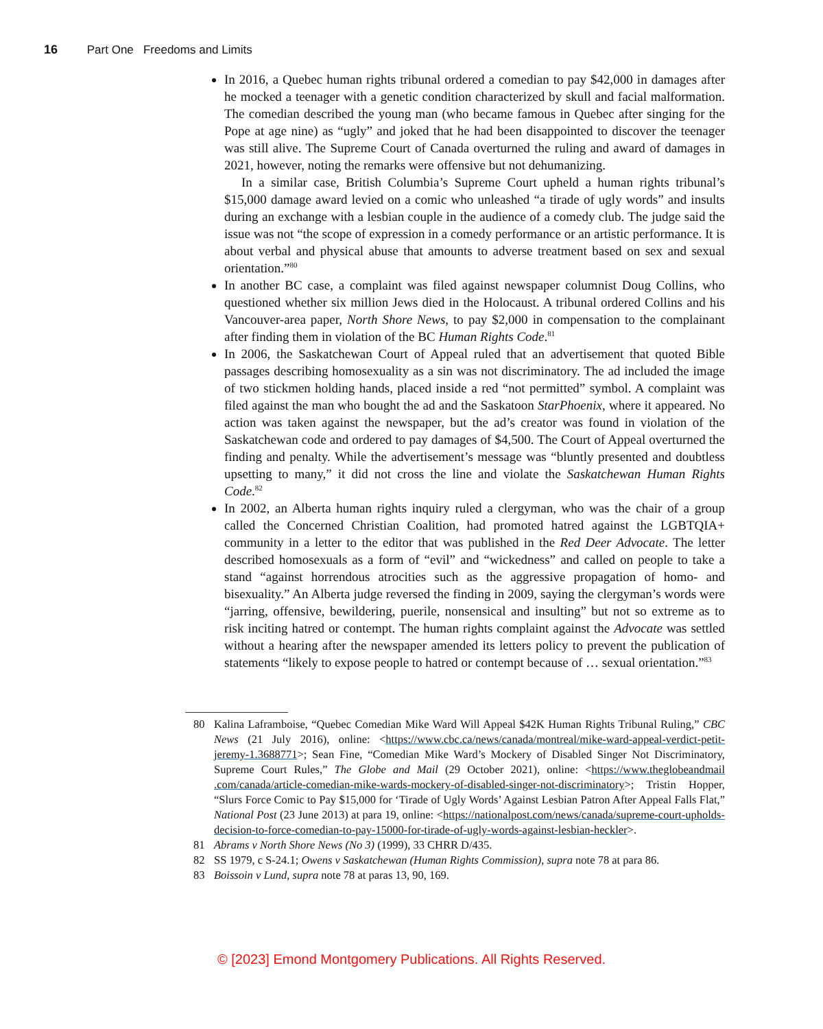16 Part One Freedoms and Limits
In 2016, a Quebec human rights tribunal ordered a comedian to pay $42,000 in damages after he mocked a teenager with a genetic condition characterized by skull and facial malformation. The comedian described the young man (who became famous in Quebec after singing for the Pope at age nine) as “ugly” and joked that he had been disappointed to discover the teenager was still alive. The Supreme Court of Canada overturned the ruling and award of damages in 2021, however, noting the remarks were offensive but not dehumanizing.
In a similar case, British Columbia’s Supreme Court upheld a human rights tribunal’s $15,000 damage award levied on a comic who unleashed “a tirade of ugly words” and insults during an exchange with a lesbian couple in the audience of a comedy club. The judge said the issue was not “the scope of expression in a comedy performance or an artistic performance. It is about verbal and physical abuse that amounts to adverse treatment based on sex and sexual orientation.”<sup>80</sup>
In another BC case, a complaint was filed against newspaper columnist Doug Collins, who questioned whether six million Jews died in the Holocaust. A tribunal ordered Collins and his Vancouver-area paper, North Shore News, to pay $2,000 in compensation to the complainant after finding them in violation of the BC Human Rights Code.<sup>81</sup>
In 2006, the Saskatchewan Court of Appeal ruled that an advertisement that quoted Bible passages describing homosexuality as a sin was not discriminatory. The ad included the image of two stickmen holding hands, placed inside a red “not permitted” symbol. A complaint was filed against the man who bought the ad and the Saskatoon StarPhoenix, where it appeared. No action was taken against the newspaper, but the ad’s creator was found in violation of the Saskatchewan code and ordered to pay damages of $4,500. The Court of Appeal overturned the finding and penalty. While the advertisement’s message was “bluntly presented and doubtless upsetting to many,” it did not cross the line and violate the Saskatchewan Human Rights Code.<sup>82</sup>
In 2002, an Alberta human rights inquiry ruled a clergyman, who was the chair of a group called the Concerned Christian Coalition, had promoted hatred against the LGBTQIA+ community in a letter to the editor that was published in the Red Deer Advocate. The letter described homosexuals as a form of “evil” and “wickedness” and called on people to take a stand “against horrendous atrocities such as the aggressive propagation of homo- and bisexuality.” An Alberta judge reversed the finding in 2009, saying the clergyman’s words were “jarring, offensive, bewildering, puerile, nonsensical and insulting” but not so extreme as to risk inciting hatred or contempt. The human rights complaint against the Advocate was settled without a hearing after the newspaper amended its letters policy to prevent the publication of statements “likely to expose people to hatred or contempt because of … sexual orientation.”<sup>83</sup>
80 Kalina Laframboise, “Quebec Comedian Mike Ward Will Appeal $42K Human Rights Tribunal Ruling,” CBC News (21 July 2016), online: <https://www.cbc.ca/news/canada/montreal/mike-ward-appeal-verdict-petit-jeremy-1.3688771>; Sean Fine, “Comedian Mike Ward’s Mockery of Disabled Singer Not Discriminatory, Supreme Court Rules,” The Globe and Mail (29 October 2021), online: <https://www.theglobeandmail .com/canada/article-comedian-mike-wards-mockery-of-disabled-singer-not-discriminatory>; Tristin Hopper, “Slurs Force Comic to Pay $15,000 for ‘Tirade of Ugly Words’ Against Lesbian Patron After Appeal Falls Flat,” National Post (23 June 2013) at para 19, online: <https://nationalpost.com/news/canada/supreme-court-upholds-decision-to-force-comedian-to-pay-15000-for-tirade-of-ugly-words-against-lesbian-heckler>.
81 Abrams v North Shore News (No 3) (1999), 33 CHRR D/435.
82 SS 1979, c S-24.1; Owens v Saskatchewan (Human Rights Commission), supra note 78 at para 86.
83 Boissoin v Lund, supra note 78 at paras 13, 90, 169.
© [2023] Emond Montgomery Publications. All Rights Reserved.